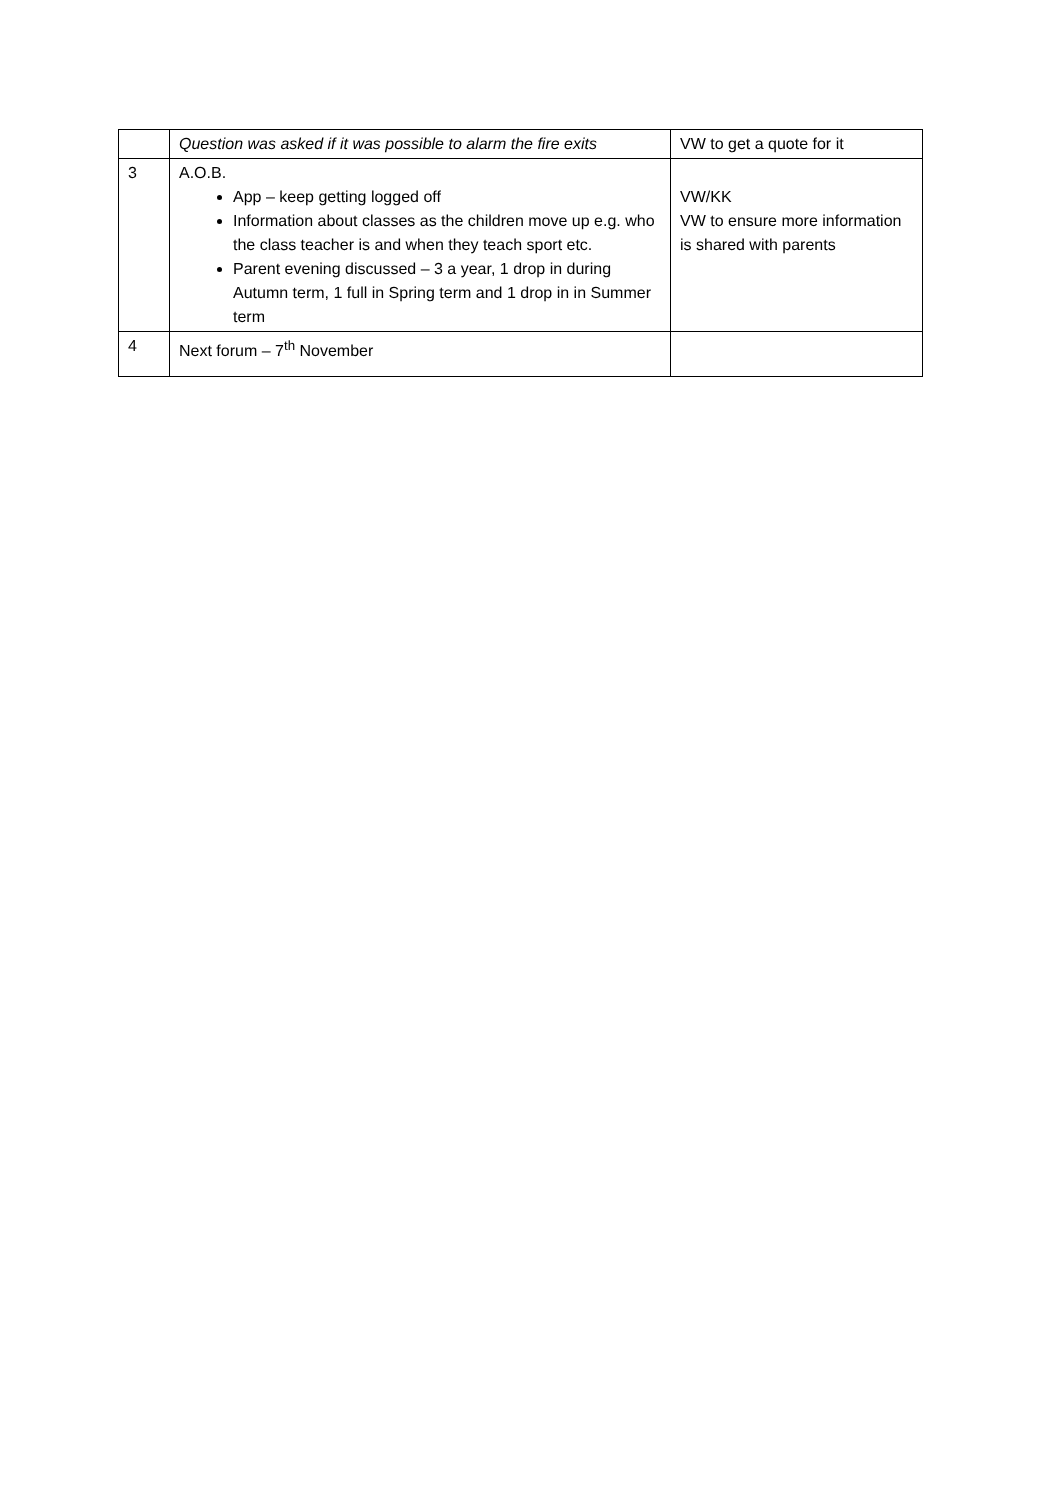| | Question was asked if it was possible to alarm the fire exits | VW to get a quote for it |
| 3 | A.O.B. App – keep getting logged off Information about classes as the children move up e.g. who the class teacher is and when they teach sport etc. Parent evening discussed – 3 a year, 1 drop in during Autumn term, 1 full in Spring term and 1 drop in in Summer term | VW/KK VW to ensure more information is shared with parents |
| 4 | Next forum – 7<sup>th</sup> November | |